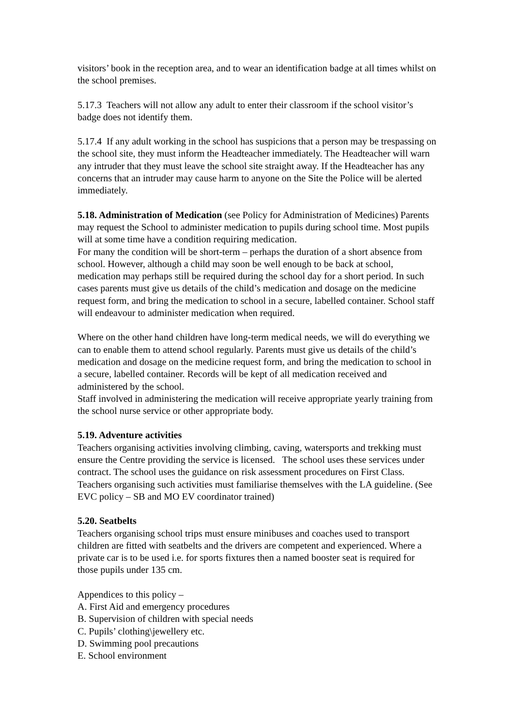visitors’ book in the reception area, and to wear an identification badge at all times whilst on the school premises.
5.17.3 Teachers will not allow any adult to enter their classroom if the school visitor’s badge does not identify them.
5.17.4 If any adult working in the school has suspicions that a person may be trespassing on the school site, they must inform the Headteacher immediately. The Headteacher will warn any intruder that they must leave the school site straight away. If the Headteacher has any concerns that an intruder may cause harm to anyone on the Site the Police will be alerted immediately.
5.18. Administration of Medication (see Policy for Administration of Medicines) Parents may request the School to administer medication to pupils during school time. Most pupils will at some time have a condition requiring medication.
For many the condition will be short-term – perhaps the duration of a short absence from school. However, although a child may soon be well enough to be back at school, medication may perhaps still be required during the school day for a short period. In such cases parents must give us details of the child’s medication and dosage on the medicine request form, and bring the medication to school in a secure, labelled container. School staff will endeavour to administer medication when required.
Where on the other hand children have long-term medical needs, we will do everything we can to enable them to attend school regularly. Parents must give us details of the child’s medication and dosage on the medicine request form, and bring the medication to school in a secure, labelled container. Records will be kept of all medication received and administered by the school.
Staff involved in administering the medication will receive appropriate yearly training from the school nurse service or other appropriate body.
5.19. Adventure activities
Teachers organising activities involving climbing, caving, watersports and trekking must ensure the Centre providing the service is licensed. The school uses these services under contract. The school uses the guidance on risk assessment procedures on First Class. Teachers organising such activities must familiarise themselves with the LA guideline. (See EVC policy – SB and MO EV coordinator trained)
5.20. Seatbelts
Teachers organising school trips must ensure minibuses and coaches used to transport children are fitted with seatbelts and the drivers are competent and experienced. Where a private car is to be used i.e. for sports fixtures then a named booster seat is required for those pupils under 135 cm.
Appendices to this policy –
A. First Aid and emergency procedures
B. Supervision of children with special needs
C. Pupils’ clothing\jewellery etc.
D. Swimming pool precautions
E. School environment